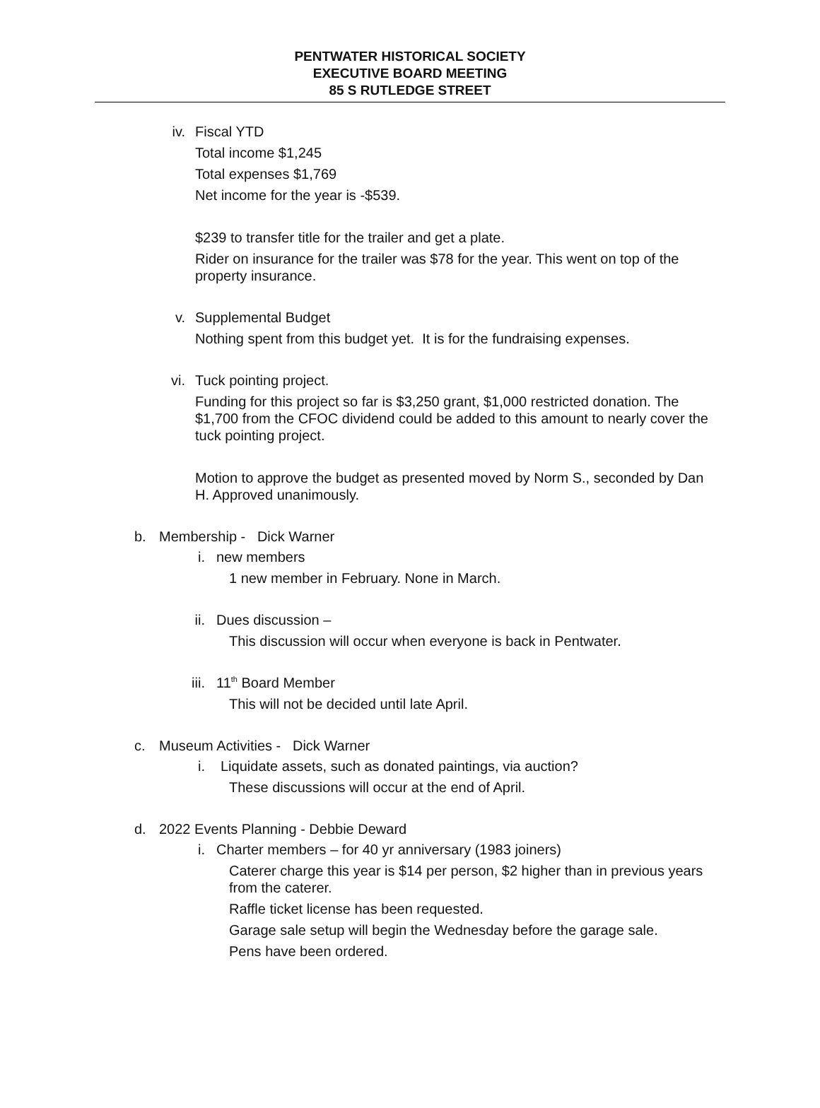PENTWATER HISTORICAL SOCIETY
EXECUTIVE BOARD MEETING
85 S RUTLEDGE STREET
iv. Fiscal YTD
Total income $1,245
Total expenses $1,769
Net income for the year is -$539.
$239 to transfer title for the trailer and get a plate.
Rider on insurance for the trailer was $78 for the year. This went on top of the property insurance.
v. Supplemental Budget
Nothing spent from this budget yet. It is for the fundraising expenses.
vi. Tuck pointing project.
Funding for this project so far is $3,250 grant, $1,000 restricted donation. The $1,700 from the CFOC dividend could be added to this amount to nearly cover the tuck pointing project.
Motion to approve the budget as presented moved by Norm S., seconded by Dan H. Approved unanimously.
b. Membership - Dick Warner
i. new members
1 new member in February. None in March.
ii. Dues discussion –
This discussion will occur when everyone is back in Pentwater.
iii. 11<sup>th</sup> Board Member
This will not be decided until late April.
c. Museum Activities - Dick Warner
i. Liquidate assets, such as donated paintings, via auction?
These discussions will occur at the end of April.
d. 2022 Events Planning - Debbie Deward
i. Charter members – for 40 yr anniversary (1983 joiners)
Caterer charge this year is $14 per person, $2 higher than in previous years from the caterer.
Raffle ticket license has been requested.
Garage sale setup will begin the Wednesday before the garage sale.
Pens have been ordered.